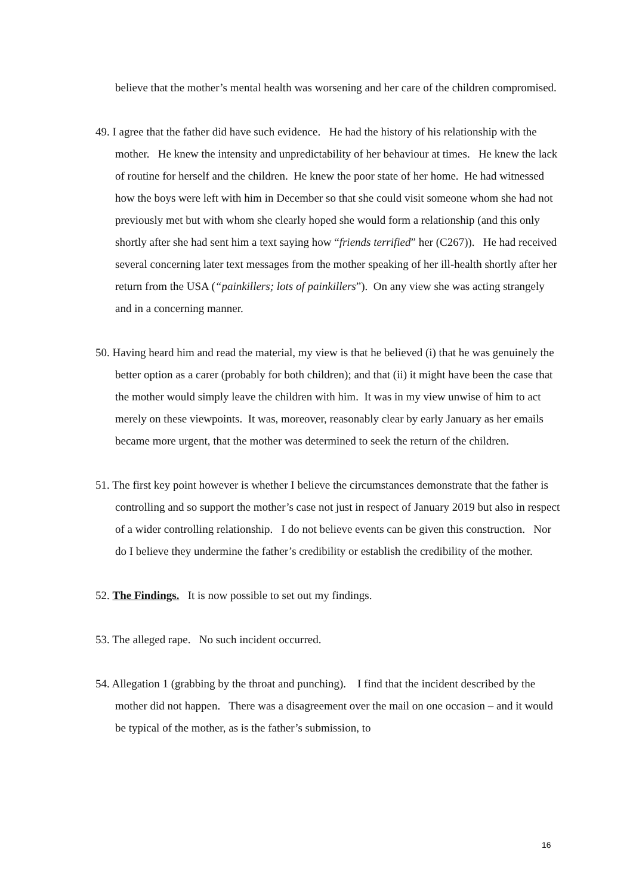believe that the mother’s mental health was worsening and her care of the children compromised.
49. I agree that the father did have such evidence. He had the history of his relationship with the mother. He knew the intensity and unpredictability of her behaviour at times. He knew the lack of routine for herself and the children. He knew the poor state of her home. He had witnessed how the boys were left with him in December so that she could visit someone whom she had not previously met but with whom she clearly hoped she would form a relationship (and this only shortly after she had sent him a text saying how “friends terrified” her (C267)). He had received several concerning later text messages from the mother speaking of her ill-health shortly after her return from the USA (“painkillers; lots of painkillers”). On any view she was acting strangely and in a concerning manner.
50. Having heard him and read the material, my view is that he believed (i) that he was genuinely the better option as a carer (probably for both children); and that (ii) it might have been the case that the mother would simply leave the children with him. It was in my view unwise of him to act merely on these viewpoints. It was, moreover, reasonably clear by early January as her emails became more urgent, that the mother was determined to seek the return of the children.
51. The first key point however is whether I believe the circumstances demonstrate that the father is controlling and so support the mother’s case not just in respect of January 2019 but also in respect of a wider controlling relationship. I do not believe events can be given this construction. Nor do I believe they undermine the father’s credibility or establish the credibility of the mother.
52. The Findings. It is now possible to set out my findings.
53. The alleged rape. No such incident occurred.
54. Allegation 1 (grabbing by the throat and punching). I find that the incident described by the mother did not happen. There was a disagreement over the mail on one occasion – and it would be typical of the mother, as is the father’s submission, to
16